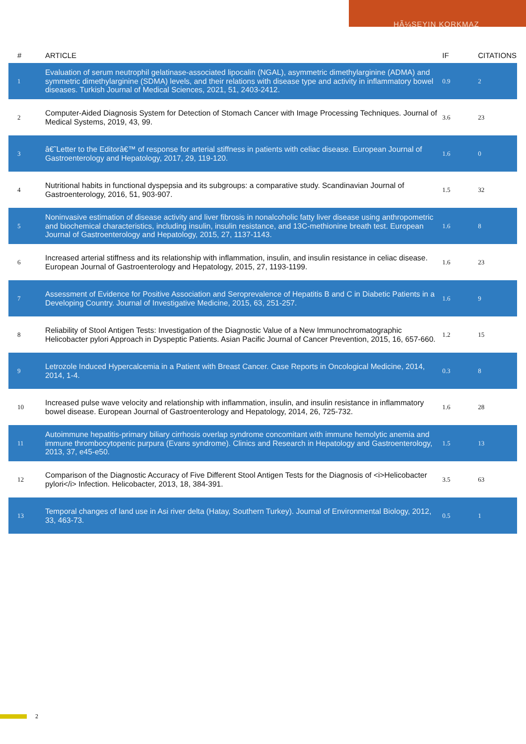HÃ¼SEYIN KORKMAZ
| # | ARTICLE | IF | CITATIONS |
| --- | --- | --- | --- |
| 1 | Evaluation of serum neutrophil gelatinase-associated lipocalin (NGAL), asymmetric dimethylarginine (ADMA) and symmetric dimethylarginine (SDMA) levels, and their relations with disease type and activity in inflammatory bowel diseases. Turkish Journal of Medical Sciences, 2021, 51, 2403-2412. | 0.9 | 2 |
| 2 | Computer-Aided Diagnosis System for Detection of Stomach Cancer with Image Processing Techniques. Journal of Medical Systems, 2019, 43, 99. | 3.6 | 23 |
| 3 | â€˜Letter to the Editorâ€™ of response for arterial stiffness in patients with celiac disease. European Journal of Gastroenterology and Hepatology, 2017, 29, 119-120. | 1.6 | 0 |
| 4 | Nutritional habits in functional dyspepsia and its subgroups: a comparative study. Scandinavian Journal of Gastroenterology, 2016, 51, 903-907. | 1.5 | 32 |
| 5 | Noninvasive estimation of disease activity and liver fibrosis in nonalcoholic fatty liver disease using anthropometric and biochemical characteristics, including insulin, insulin resistance, and 13C-methionine breath test. European Journal of Gastroenterology and Hepatology, 2015, 27, 1137-1143. | 1.6 | 8 |
| 6 | Increased arterial stiffness and its relationship with inflammation, insulin, and insulin resistance in celiac disease. European Journal of Gastroenterology and Hepatology, 2015, 27, 1193-1199. | 1.6 | 23 |
| 7 | Assessment of Evidence for Positive Association and Seroprevalence of Hepatitis B and C in Diabetic Patients in a Developing Country. Journal of Investigative Medicine, 2015, 63, 251-257. | 1.6 | 9 |
| 8 | Reliability of Stool Antigen Tests: Investigation of the Diagnostic Value of a New Immunochromatographic Helicobacter pylori Approach in Dyspeptic Patients. Asian Pacific Journal of Cancer Prevention, 2015, 16, 657-660. | 1.2 | 15 |
| 9 | Letrozole Induced Hypercalcemia in a Patient with Breast Cancer. Case Reports in Oncological Medicine, 2014, 2014, 1-4. | 0.3 | 8 |
| 10 | Increased pulse wave velocity and relationship with inflammation, insulin, and insulin resistance in inflammatory bowel disease. European Journal of Gastroenterology and Hepatology, 2014, 26, 725-732. | 1.6 | 28 |
| 11 | Autoimmune hepatitis-primary biliary cirrhosis overlap syndrome concomitant with immune hemolytic anemia and immune thrombocytopenic purpura (Evans syndrome). Clinics and Research in Hepatology and Gastroenterology, 2013, 37, e45-e50. | 1.5 | 13 |
| 12 | Comparison of the Diagnostic Accuracy of Five Different Stool Antigen Tests for the Diagnosis of <i>Helicobacter pylori</i> Infection. Helicobacter, 2013, 18, 384-391. | 3.5 | 63 |
| 13 | Temporal changes of land use in Asi river delta (Hatay, Southern Turkey). Journal of Environmental Biology, 2012, 33, 463-73. | 0.5 | 1 |
2